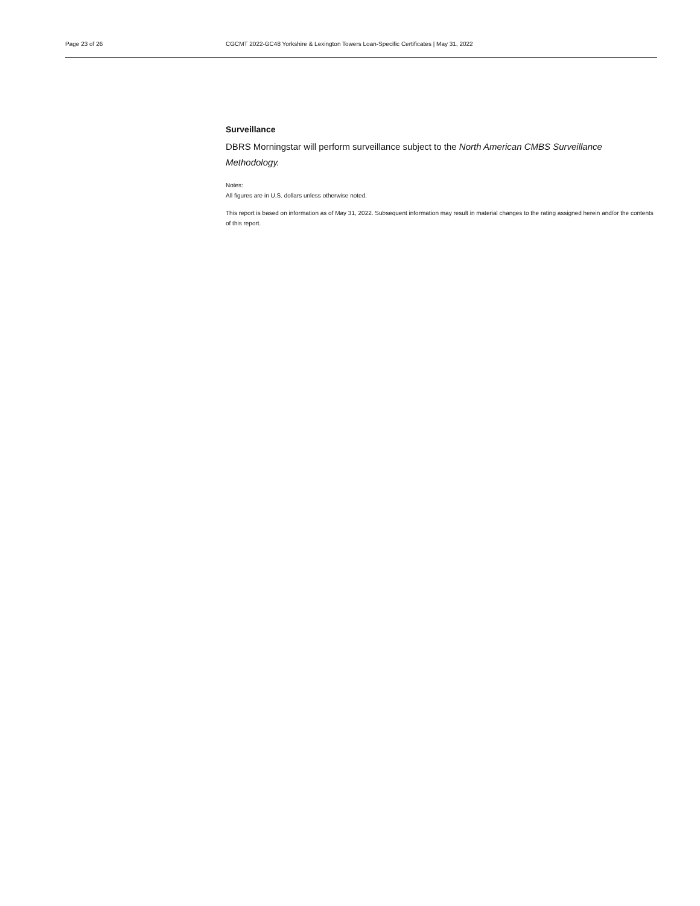Page 23 of 26 CGCMT 2022-GC48 Yorkshire & Lexington Towers Loan-Specific Certificates | May 31, 2022
Surveillance
DBRS Morningstar will perform surveillance subject to the North American CMBS Surveillance Methodology.
Notes:
All figures are in U.S. dollars unless otherwise noted.
This report is based on information as of May 31, 2022. Subsequent information may result in material changes to the rating assigned herein and/or the contents of this report.